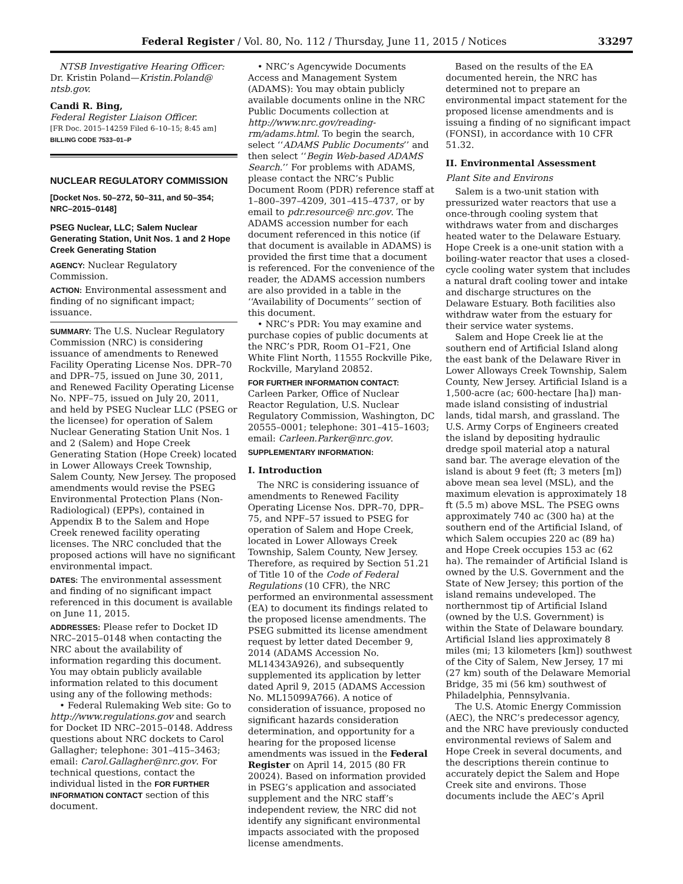Federal Register / Vol. 80, No. 112 / Thursday, June 11, 2015 / Notices 33297
NTSB Investigative Hearing Officer: Dr. Kristin Poland—Kristin.Poland@ ntsb.gov.
Candi R. Bing,
Federal Register Liaison Officer.
[FR Doc. 2015–14259 Filed 6–10–15; 8:45 am]
BILLING CODE 7533–01–P
NUCLEAR REGULATORY COMMISSION
[Docket Nos. 50–272, 50–311, and 50–354; NRC–2015–0148]
PSEG Nuclear, LLC; Salem Nuclear Generating Station, Unit Nos. 1 and 2 Hope Creek Generating Station
AGENCY: Nuclear Regulatory Commission.
ACTION: Environmental assessment and finding of no significant impact; issuance.
SUMMARY: The U.S. Nuclear Regulatory Commission (NRC) is considering issuance of amendments to Renewed Facility Operating License Nos. DPR–70 and DPR–75, issued on June 30, 2011, and Renewed Facility Operating License No. NPF–75, issued on July 20, 2011, and held by PSEG Nuclear LLC (PSEG or the licensee) for operation of Salem Nuclear Generating Station Unit Nos. 1 and 2 (Salem) and Hope Creek Generating Station (Hope Creek) located in Lower Alloways Creek Township, Salem County, New Jersey. The proposed amendments would revise the PSEG Environmental Protection Plans (Non-Radiological) (EPPs), contained in Appendix B to the Salem and Hope Creek renewed facility operating licenses. The NRC concluded that the proposed actions will have no significant environmental impact.
DATES: The environmental assessment and finding of no significant impact referenced in this document is available on June 11, 2015.
ADDRESSES: Please refer to Docket ID NRC–2015–0148 when contacting the NRC about the availability of information regarding this document. You may obtain publicly available information related to this document using any of the following methods:
• Federal Rulemaking Web site: Go to http://www.regulations.gov and search for Docket ID NRC–2015–0148. Address questions about NRC dockets to Carol Gallagher; telephone: 301–415–3463; email: Carol.Gallagher@nrc.gov. For technical questions, contact the individual listed in the FOR FURTHER INFORMATION CONTACT section of this document.
• NRC’s Agencywide Documents Access and Management System (ADAMS): You may obtain publicly available documents online in the NRC Public Documents collection at http://www.nrc.gov/reading-rm/adams.html. To begin the search, select ‘‘ADAMS Public Documents’’ and then select ‘‘Begin Web-based ADAMS Search.’’ For problems with ADAMS, please contact the NRC’s Public Document Room (PDR) reference staff at 1–800–397–4209, 301–415–4737, or by email to pdr.resource@ nrc.gov. The ADAMS accession number for each document referenced in this notice (if that document is available in ADAMS) is provided the first time that a document is referenced. For the convenience of the reader, the ADAMS accession numbers are also provided in a table in the ‘‘Availability of Documents’’ section of this document.
• NRC’s PDR: You may examine and purchase copies of public documents at the NRC’s PDR, Room O1–F21, One White Flint North, 11555 Rockville Pike, Rockville, Maryland 20852.
FOR FURTHER INFORMATION CONTACT: Carleen Parker, Office of Nuclear Reactor Regulation, U.S. Nuclear Regulatory Commission, Washington, DC 20555–0001; telephone: 301–415–1603; email: Carleen.Parker@nrc.gov.
SUPPLEMENTARY INFORMATION:
I. Introduction
The NRC is considering issuance of amendments to Renewed Facility Operating License Nos. DPR–70, DPR–75, and NPF–57 issued to PSEG for operation of Salem and Hope Creek, located in Lower Alloways Creek Township, Salem County, New Jersey. Therefore, as required by Section 51.21 of Title 10 of the Code of Federal Regulations (10 CFR), the NRC performed an environmental assessment (EA) to document its findings related to the proposed license amendments. The PSEG submitted its license amendment request by letter dated December 9, 2014 (ADAMS Accession No. ML14343A926), and subsequently supplemented its application by letter dated April 9, 2015 (ADAMS Accession No. ML15099A766). A notice of consideration of issuance, proposed no significant hazards consideration determination, and opportunity for a hearing for the proposed license amendments was issued in the Federal Register on April 14, 2015 (80 FR 20024). Based on information provided in PSEG’s application and associated supplement and the NRC staff’s independent review, the NRC did not identify any significant environmental impacts associated with the proposed license amendments.
Based on the results of the EA documented herein, the NRC has determined not to prepare an environmental impact statement for the proposed license amendments and is issuing a finding of no significant impact (FONSI), in accordance with 10 CFR 51.32.
II. Environmental Assessment
Plant Site and Environs
Salem is a two-unit station with pressurized water reactors that use a once-through cooling system that withdraws water from and discharges heated water to the Delaware Estuary. Hope Creek is a one-unit station with a boiling-water reactor that uses a closed-cycle cooling water system that includes a natural draft cooling tower and intake and discharge structures on the Delaware Estuary. Both facilities also withdraw water from the estuary for their service water systems.
Salem and Hope Creek lie at the southern end of Artificial Island along the east bank of the Delaware River in Lower Alloways Creek Township, Salem County, New Jersey. Artificial Island is a 1,500-acre (ac; 600-hectare [ha]) man-made island consisting of industrial lands, tidal marsh, and grassland. The U.S. Army Corps of Engineers created the island by depositing hydraulic dredge spoil material atop a natural sand bar. The average elevation of the island is about 9 feet (ft; 3 meters [m]) above mean sea level (MSL), and the maximum elevation is approximately 18 ft (5.5 m) above MSL. The PSEG owns approximately 740 ac (300 ha) at the southern end of the Artificial Island, of which Salem occupies 220 ac (89 ha) and Hope Creek occupies 153 ac (62 ha). The remainder of Artificial Island is owned by the U.S. Government and the State of New Jersey; this portion of the island remains undeveloped. The northernmost tip of Artificial Island (owned by the U.S. Government) is within the State of Delaware boundary. Artificial Island lies approximately 8 miles (mi; 13 kilometers [km]) southwest of the City of Salem, New Jersey, 17 mi (27 km) south of the Delaware Memorial Bridge, 35 mi (56 km) southwest of Philadelphia, Pennsylvania.
The U.S. Atomic Energy Commission (AEC), the NRC’s predecessor agency, and the NRC have previously conducted environmental reviews of Salem and Hope Creek in several documents, and the descriptions therein continue to accurately depict the Salem and Hope Creek site and environs. Those documents include the AEC’s April